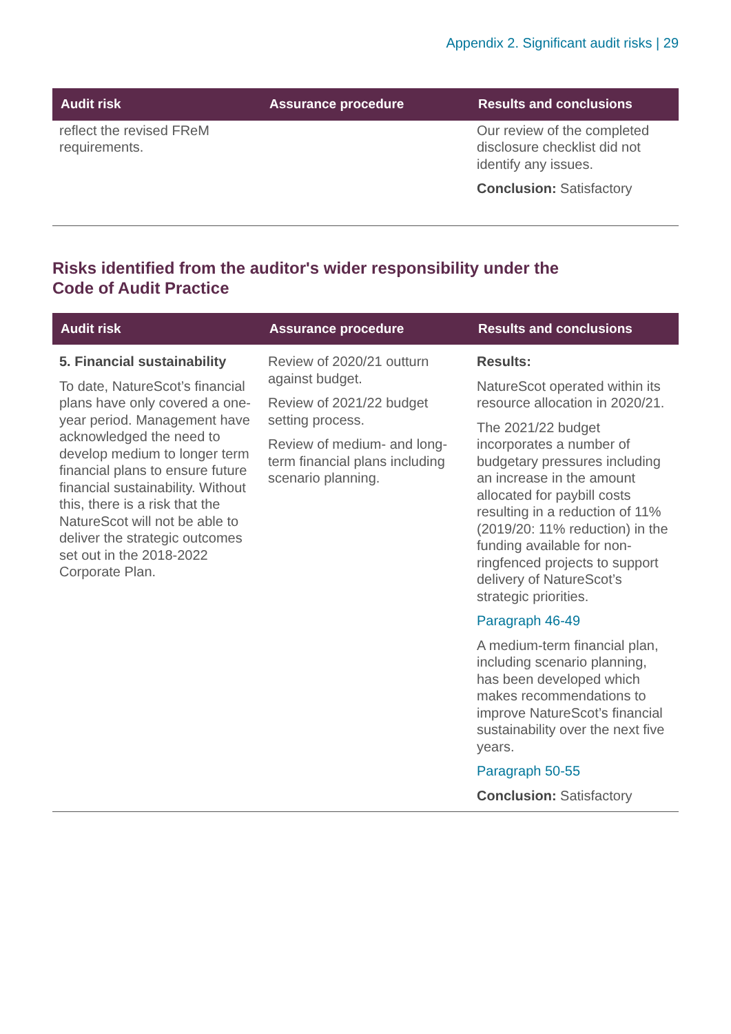Appendix 2. Significant audit risks | 29
| Audit risk | Assurance procedure | Results and conclusions |
| --- | --- | --- |
| reflect the revised FReM requirements. | | Our review of the completed disclosure checklist did not identify any issues. Conclusion: Satisfactory |
Risks identified from the auditor's wider responsibility under the Code of Audit Practice
| Audit risk | Assurance procedure | Results and conclusions |
| --- | --- | --- |
| 5. Financial sustainability To date, NatureScot’s financial plans have only covered a one-year period. Management have acknowledged the need to develop medium to longer term financial plans to ensure future financial sustainability. Without this, there is a risk that the NatureScot will not be able to deliver the strategic outcomes set out in the 2018-2022 Corporate Plan. | Review of 2020/21 outturn against budget. Review of 2021/22 budget setting process. Review of medium- and long-term financial plans including scenario planning. | Results: NatureScot operated within its resource allocation in 2020/21. The 2021/22 budget incorporates a number of budgetary pressures including an increase in the amount allocated for paybill costs resulting in a reduction of 11% (2019/20: 11% reduction) in the funding available for non-ringfenced projects to support delivery of NatureScot’s strategic priorities. Paragraph 46-49 A medium-term financial plan, including scenario planning, has been developed which makes recommendations to improve NatureScot’s financial sustainability over the next five years. Paragraph 50-55 Conclusion: Satisfactory |